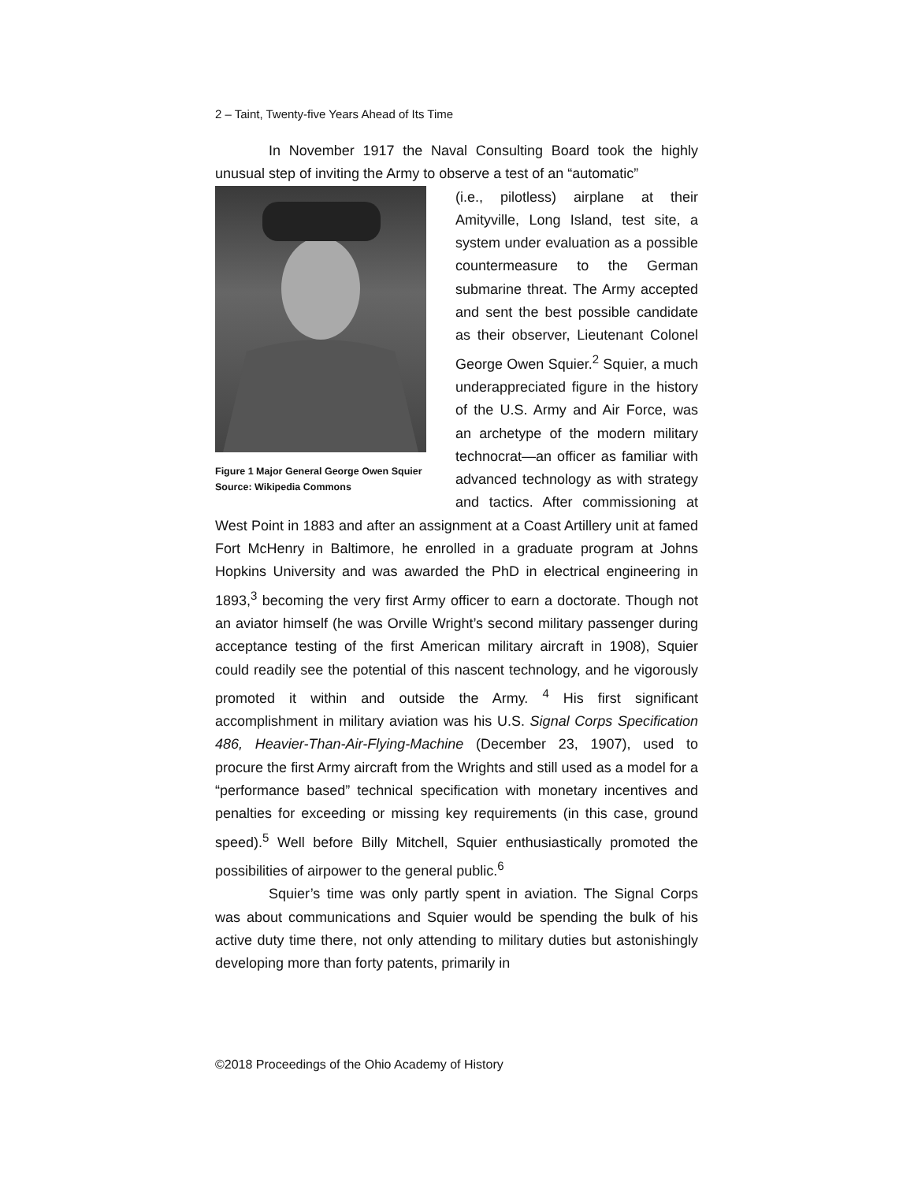2 – Taint, Twenty-five Years Ahead of Its Time
In November 1917 the Naval Consulting Board took the highly unusual step of inviting the Army to observe a test of an “automatic”
Figure 1 Major General George Owen Squier
Source: Wikipedia Commons
(i.e., pilotless) airplane at their Amityville, Long Island, test site, a system under evaluation as a possible countermeasure to the German submarine threat. The Army accepted and sent the best possible candidate as their observer, Lieutenant Colonel George Owen Squier.<sup>2</sup> Squier, a much underappreciated figure in the history of the U.S. Army and Air Force, was an archetype of the modern military technocrat—an officer as familiar with advanced technology as with strategy and tactics. After commissioning at West Point in 1883 and after an assignment at a Coast Artillery unit at famed Fort McHenry in Baltimore, he enrolled in a graduate program at Johns Hopkins University and was awarded the PhD in electrical engineering in 1893,<sup>3</sup> becoming the very first Army officer to earn a doctorate. Though not an aviator himself (he was Orville Wright’s second military passenger during acceptance testing of the first American military aircraft in 1908), Squier could readily see the potential of this nascent technology, and he vigorously promoted it within and outside the Army. <sup>4</sup> His first significant accomplishment in military aviation was his U.S. Signal Corps Specification 486, Heavier-Than-Air-Flying-Machine (December 23, 1907), used to procure the first Army aircraft from the Wrights and still used as a model for a “performance based” technical specification with monetary incentives and penalties for exceeding or missing key requirements (in this case, ground speed).<sup>5</sup> Well before Billy Mitchell, Squier enthusiastically promoted the possibilities of airpower to the general public.<sup>6</sup>
Squier’s time was only partly spent in aviation. The Signal Corps was about communications and Squier would be spending the bulk of his active duty time there, not only attending to military duties but astonishingly developing more than forty patents, primarily in
©2018 Proceedings of the Ohio Academy of History